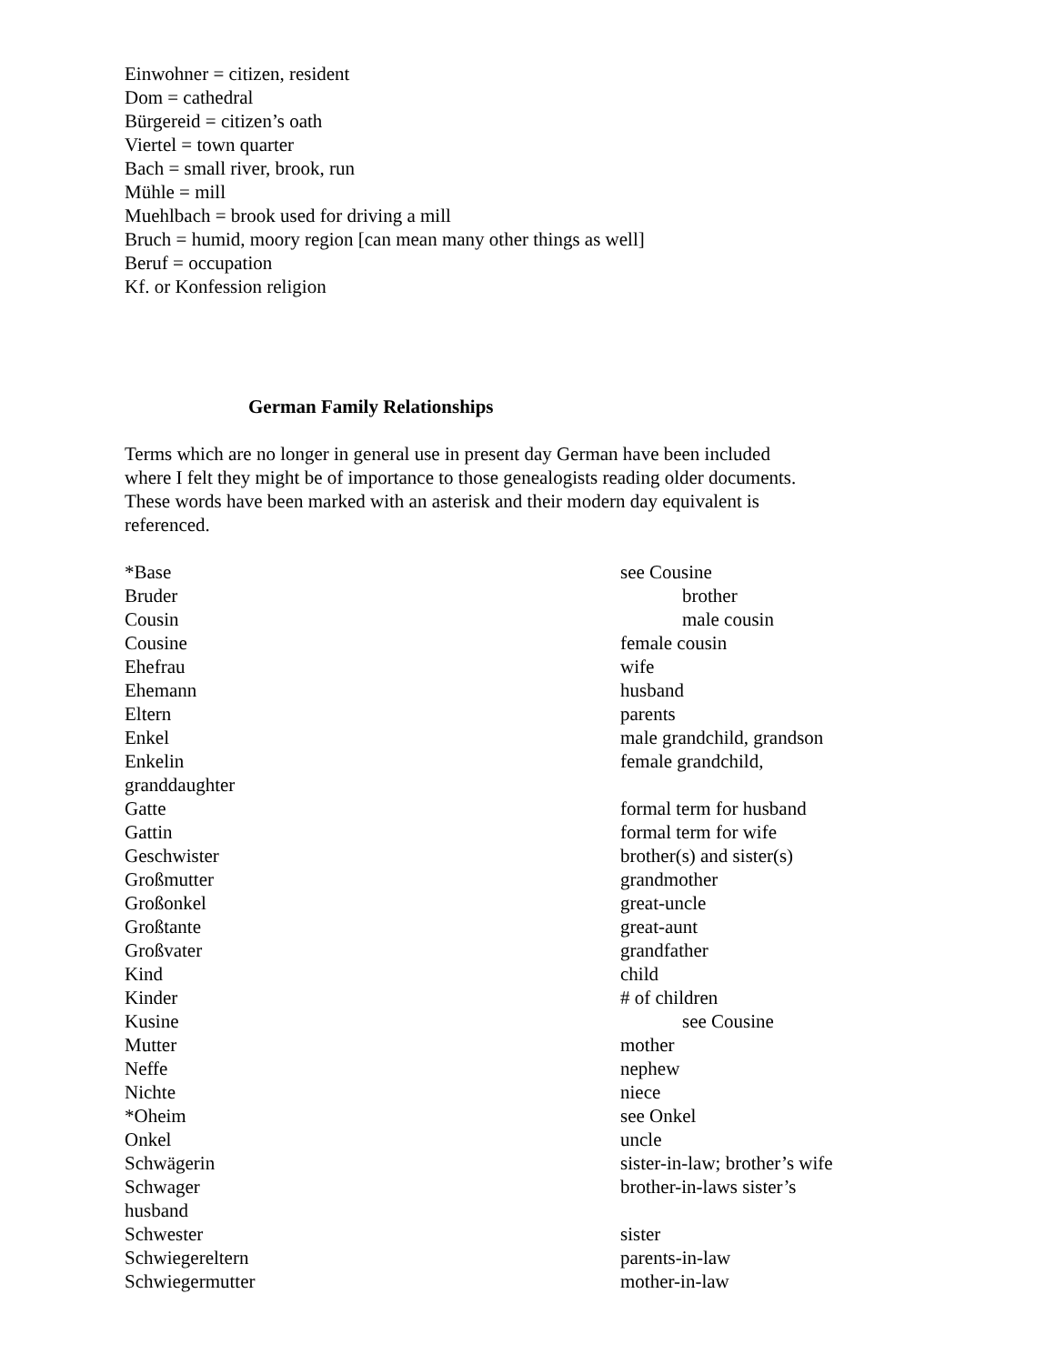Einwohner = citizen, resident
Dom = cathedral
Bürgereid = citizen’s oath
Viertel = town quarter
Bach = small river, brook, run
Mühle = mill
Muehlbach = brook used for driving a mill
Bruch = humid, moory region [can mean many other things as well]
Beruf = occupation
Kf. or Konfession religion
German Family Relationships
Terms which are no longer in general use in present day German have been included
where I felt they might be of importance to those genealogists reading older documents.
These words have been marked with an asterisk and their modern day equivalent is
referenced.
| *Base | see Cousine |
| Bruder | brother |
| Cousin | male cousin |
| Cousine | female cousin |
| Ehefrau | wife |
| Ehemann | husband |
| Eltern | parents |
| Enkel | male grandchild, grandson |
| Enkelin | female grandchild, |
| granddaughter | |
| Gatte | formal term for husband |
| Gattin | formal term for wife |
| Geschwister | brother(s) and sister(s) |
| Großmutter | grandmother |
| Großonkel | great-uncle |
| Großtante | great-aunt |
| Großvater | grandfather |
| Kind | child |
| Kinder | # of children |
| Kusine | see Cousine |
| Mutter | mother |
| Neffe | nephew |
| Nichte | niece |
| *Oheim | see Onkel |
| Onkel | uncle |
| Schwägerin | sister-in-law; brother’s wife |
| Schwager | brother-in-laws sister’s |
| husband | |
| Schwester | sister |
| Schwiegereltern | parents-in-law |
| Schwiegermutter | mother-in-law |